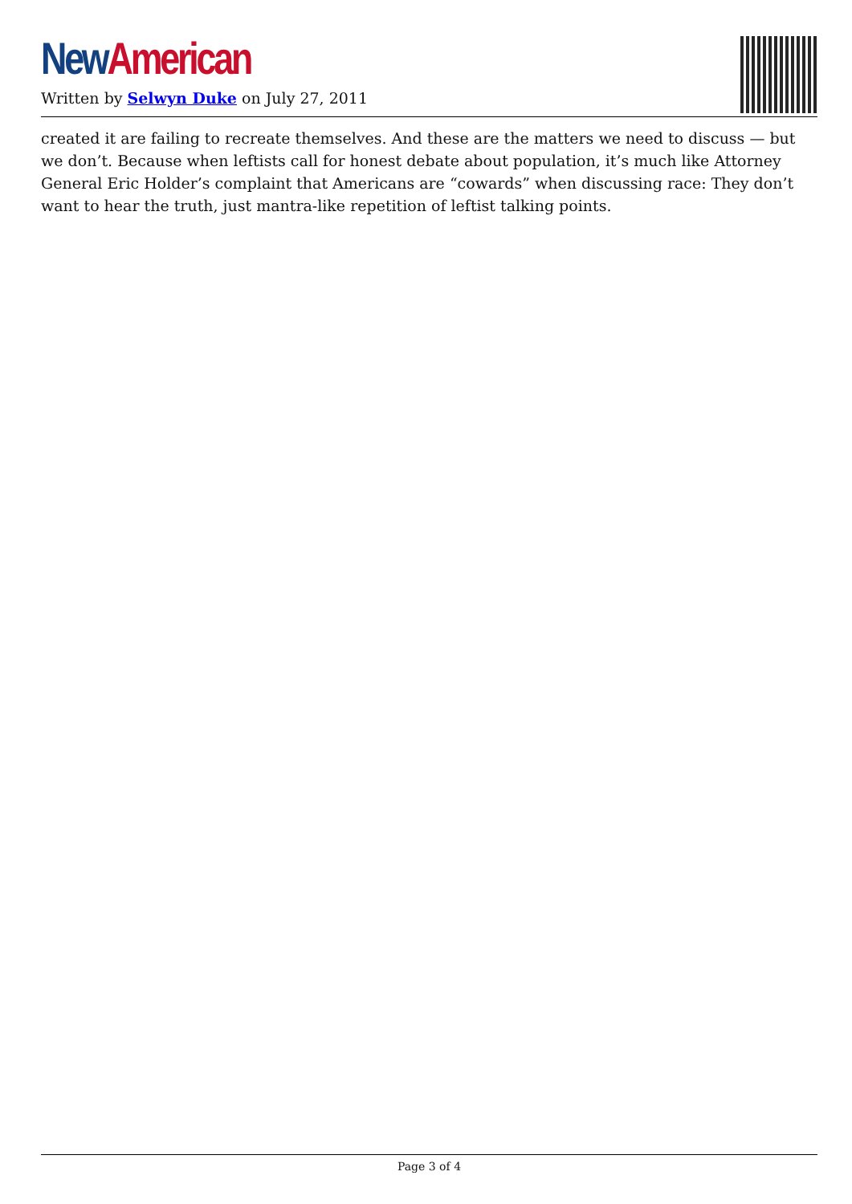New American
Written by Selwyn Duke on July 27, 2011
created it are failing to recreate themselves. And these are the matters we need to discuss — but we don’t. Because when leftists call for honest debate about population, it’s much like Attorney General Eric Holder’s complaint that Americans are “cowards” when discussing race: They don’t want to hear the truth, just mantra-like repetition of leftist talking points.
Page 3 of 4